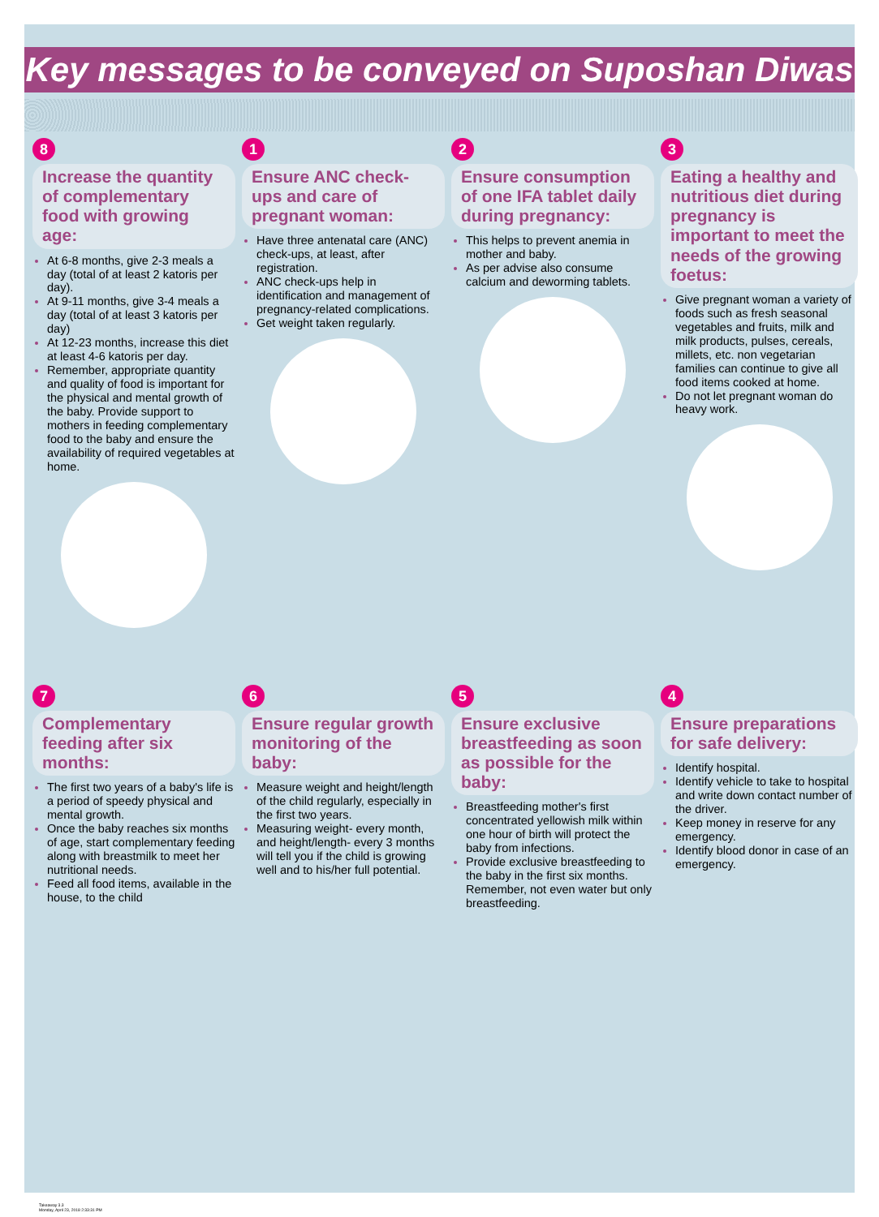Key messages to be conveyed on Suposhan Diwas
8
Increase the quantity of complementary food with growing age:
At 6-8 months, give 2-3 meals a day (total of at least 2 katoris per day).
At 9-11 months, give 3-4 meals a day (total of at least 3 katoris per day)
At 12-23 months, increase this diet at least 4-6 katoris per day.
Remember, appropriate quantity and quality of food is important for the physical and mental growth of the baby. Provide support to mothers in feeding complementary food to the baby and ensure the availability of required vegetables at home.
1
Ensure ANC check-ups and care of pregnant woman:
Have three antenatal care (ANC) check-ups, at least, after registration.
ANC check-ups help in identification and management of pregnancy-related complications.
Get weight taken regularly.
2
Ensure consumption of one IFA tablet daily during pregnancy:
This helps to prevent anemia in mother and baby.
As per advise also consume calcium and deworming tablets.
3
Eating a healthy and nutritious diet during pregnancy is important to meet the needs of the growing foetus:
Give pregnant woman a variety of foods such as fresh seasonal vegetables and fruits, milk and milk products, pulses, cereals, millets, etc. non vegetarian families can continue to give all food items cooked at home.
Do not let pregnant woman do heavy work.
7
Complementary feeding after six months:
The first two years of a baby's life is a period of speedy physical and mental growth.
Once the baby reaches six months of age, start complementary feeding along with breastmilk to meet her nutritional needs.
Feed all food items, available in the house, to the child
6
Ensure regular growth monitoring of the baby:
Measure weight and height/length of the child regularly, especially in the first two years.
Measuring weight- every month, and height/length- every 3 months will tell you if the child is growing well and to his/her full potential.
5
Ensure exclusive breastfeeding as soon as possible for the baby:
Breastfeeding mother's first concentrated yellowish milk within one hour of birth will protect the baby from infections.
Provide exclusive breastfeeding to the baby in the first six months. Remember, not even water but only breastfeeding.
4
Ensure preparations for safe delivery:
Identify hospital.
Identify vehicle to take to hospital and write down contact number of the driver.
Keep money in reserve for any emergency.
Identify blood donor in case of an emergency.
Takeaway 3.3
Monday, April 23, 2018 2:33:31 PM